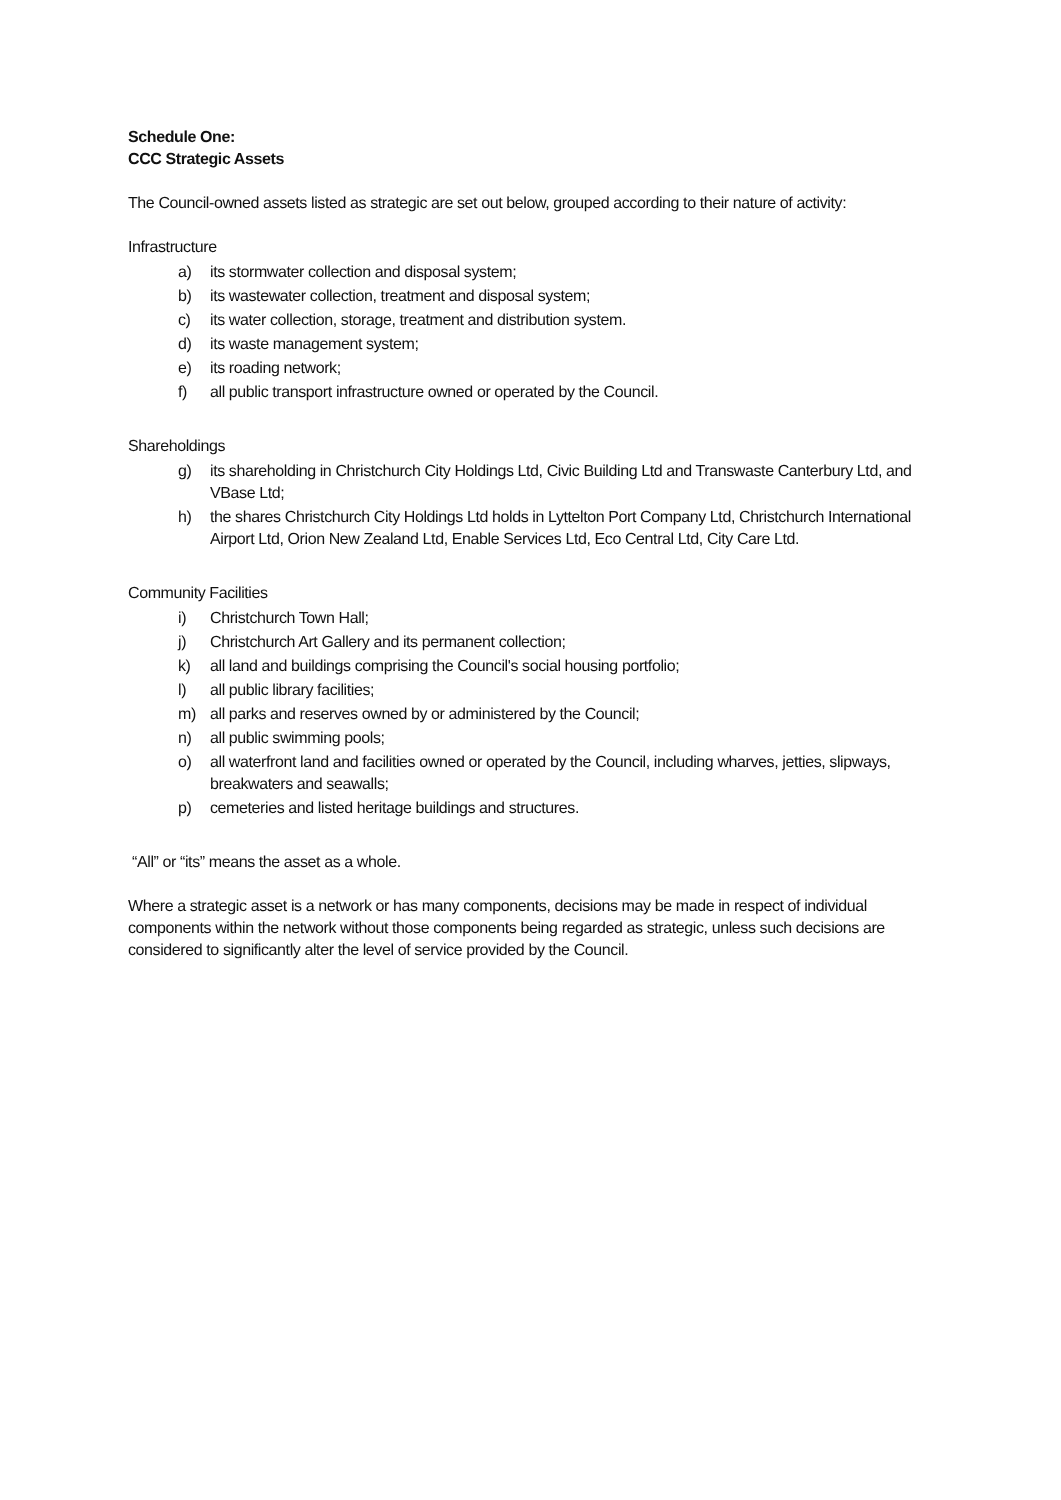Schedule One:
CCC Strategic Assets
The Council-owned assets listed as strategic are set out below, grouped according to their nature of activity:
Infrastructure
a) its stormwater collection and disposal system;
b) its wastewater collection, treatment and disposal system;
c) its water collection, storage, treatment and distribution system.
d) its waste management system;
e) its roading network;
f) all public transport infrastructure owned or operated by the Council.
Shareholdings
g) its shareholding in Christchurch City Holdings Ltd, Civic Building Ltd and Transwaste Canterbury Ltd, and VBase Ltd;
h) the shares Christchurch City Holdings Ltd holds in Lyttelton Port Company Ltd, Christchurch International Airport Ltd, Orion New Zealand Ltd, Enable Services Ltd, Eco Central Ltd, City Care Ltd.
Community Facilities
i) Christchurch Town Hall;
j) Christchurch Art Gallery and its permanent collection;
k) all land and buildings comprising the Council's social housing portfolio;
l) all public library facilities;
m) all parks and reserves owned by or administered by the Council;
n) all public swimming pools;
o) all waterfront land and facilities owned or operated by the Council, including wharves, jetties, slipways, breakwaters and seawalls;
p) cemeteries and listed heritage buildings and structures.
“All” or “its” means the asset as a whole.
Where a strategic asset is a network or has many components, decisions may be made in respect of individual components within the network without those components being regarded as strategic, unless such decisions are considered to significantly alter the level of service provided by the Council.